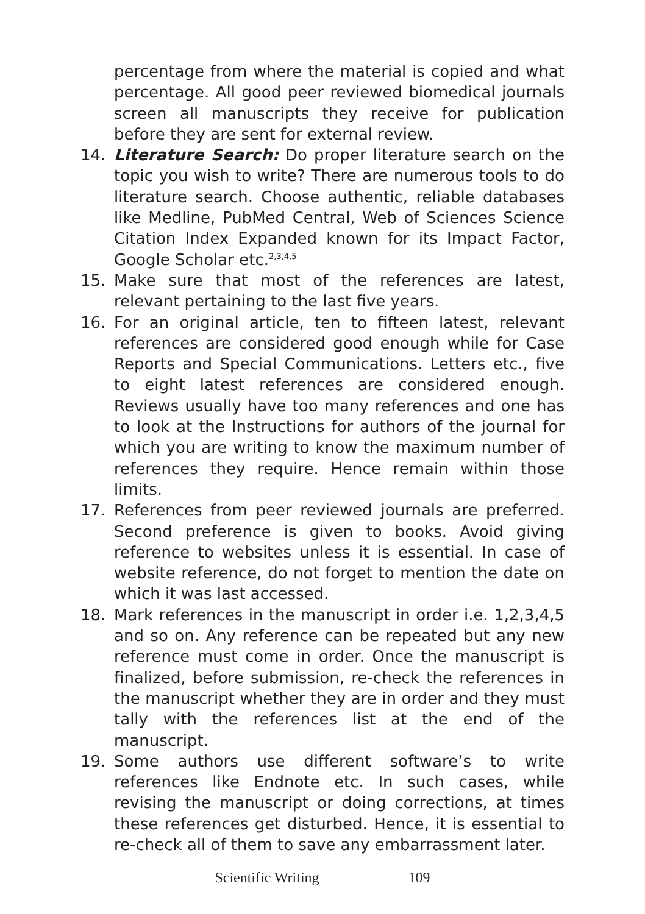percentage from where the material is copied and what percentage. All good peer reviewed biomedical journals screen all manuscripts they receive for publication before they are sent for external review.
14. Literature Search: Do proper literature search on the topic you wish to write? There are numerous tools to do literature search. Choose authentic, reliable databases like Medline, PubMed Central, Web of Sciences Science Citation Index Expanded known for its Impact Factor, Google Scholar etc.<sup>2,3,4,5</sup>
15. Make sure that most of the references are latest, relevant pertaining to the last five years.
16. For an original article, ten to fifteen latest, relevant references are considered good enough while for Case Reports and Special Communications. Letters etc., five to eight latest references are considered enough. Reviews usually have too many references and one has to look at the Instructions for authors of the journal for which you are writing to know the maximum number of references they require. Hence remain within those limits.
17. References from peer reviewed journals are preferred. Second preference is given to books. Avoid giving reference to websites unless it is essential. In case of website reference, do not forget to mention the date on which it was last accessed.
18. Mark references in the manuscript in order i.e. 1,2,3,4,5 and so on. Any reference can be repeated but any new reference must come in order. Once the manuscript is finalized, before submission, re-check the references in the manuscript whether they are in order and they must tally with the references list at the end of the manuscript.
19. Some authors use different software’s to write references like Endnote etc. In such cases, while revising the manuscript or doing corrections, at times these references get disturbed. Hence, it is essential to re-check all of them to save any embarrassment later.
Scientific Writing 109